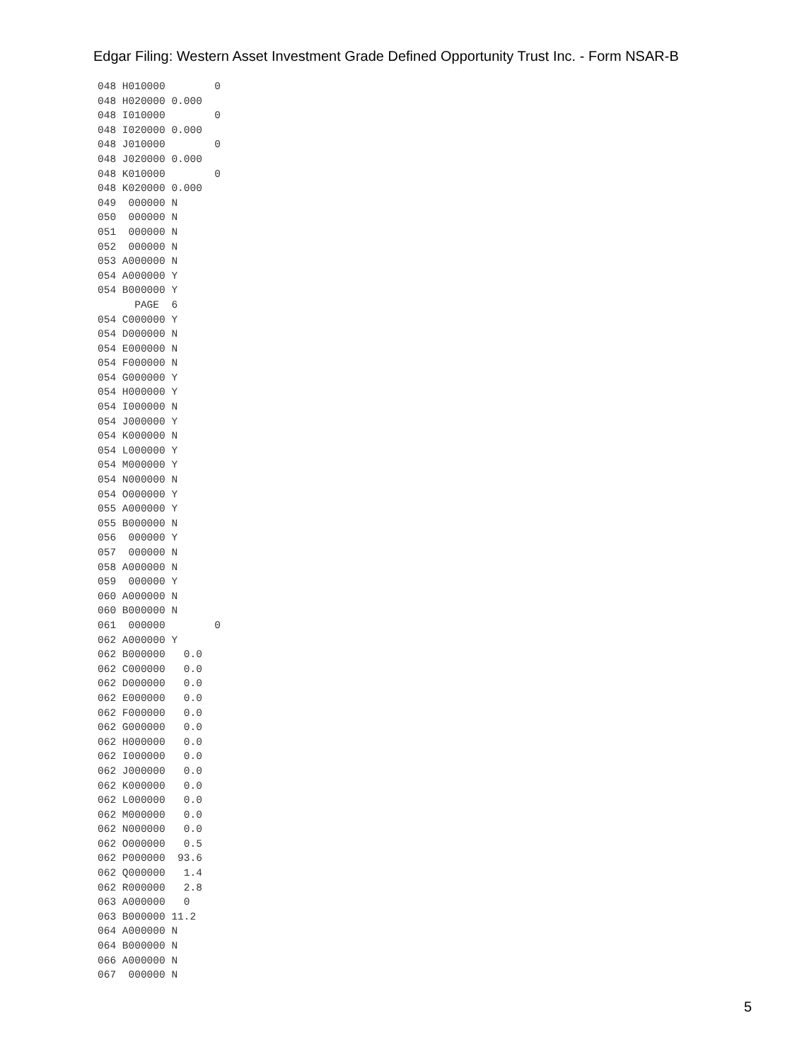Edgar Filing: Western Asset Investment Grade Defined Opportunity Trust Inc. - Form NSAR-B
048 H010000        0
048 H020000 0.000
048 I010000        0
048 I020000 0.000
048 J010000        0
048 J020000 0.000
048 K010000        0
048 K020000 0.000
049  000000 N
050  000000 N
051  000000 N
052  000000 N
053 A000000 N
054 A000000 Y
054 B000000 Y
      PAGE  6
054 C000000 Y
054 D000000 N
054 E000000 N
054 F000000 N
054 G000000 Y
054 H000000 Y
054 I000000 N
054 J000000 Y
054 K000000 N
054 L000000 Y
054 M000000 Y
054 N000000 N
054 O000000 Y
055 A000000 Y
055 B000000 N
056  000000 Y
057  000000 N
058 A000000 N
059  000000 Y
060 A000000 N
060 B000000 N
061  000000        0
062 A000000 Y
062 B000000   0.0
062 C000000   0.0
062 D000000   0.0
062 E000000   0.0
062 F000000   0.0
062 G000000   0.0
062 H000000   0.0
062 I000000   0.0
062 J000000   0.0
062 K000000   0.0
062 L000000   0.0
062 M000000   0.0
062 N000000   0.0
062 O000000   0.5
062 P000000  93.6
062 Q000000   1.4
062 R000000   2.8
063 A000000   0
063 B000000 11.2
064 A000000 N
064 B000000 N
066 A000000 N
067  000000 N
5